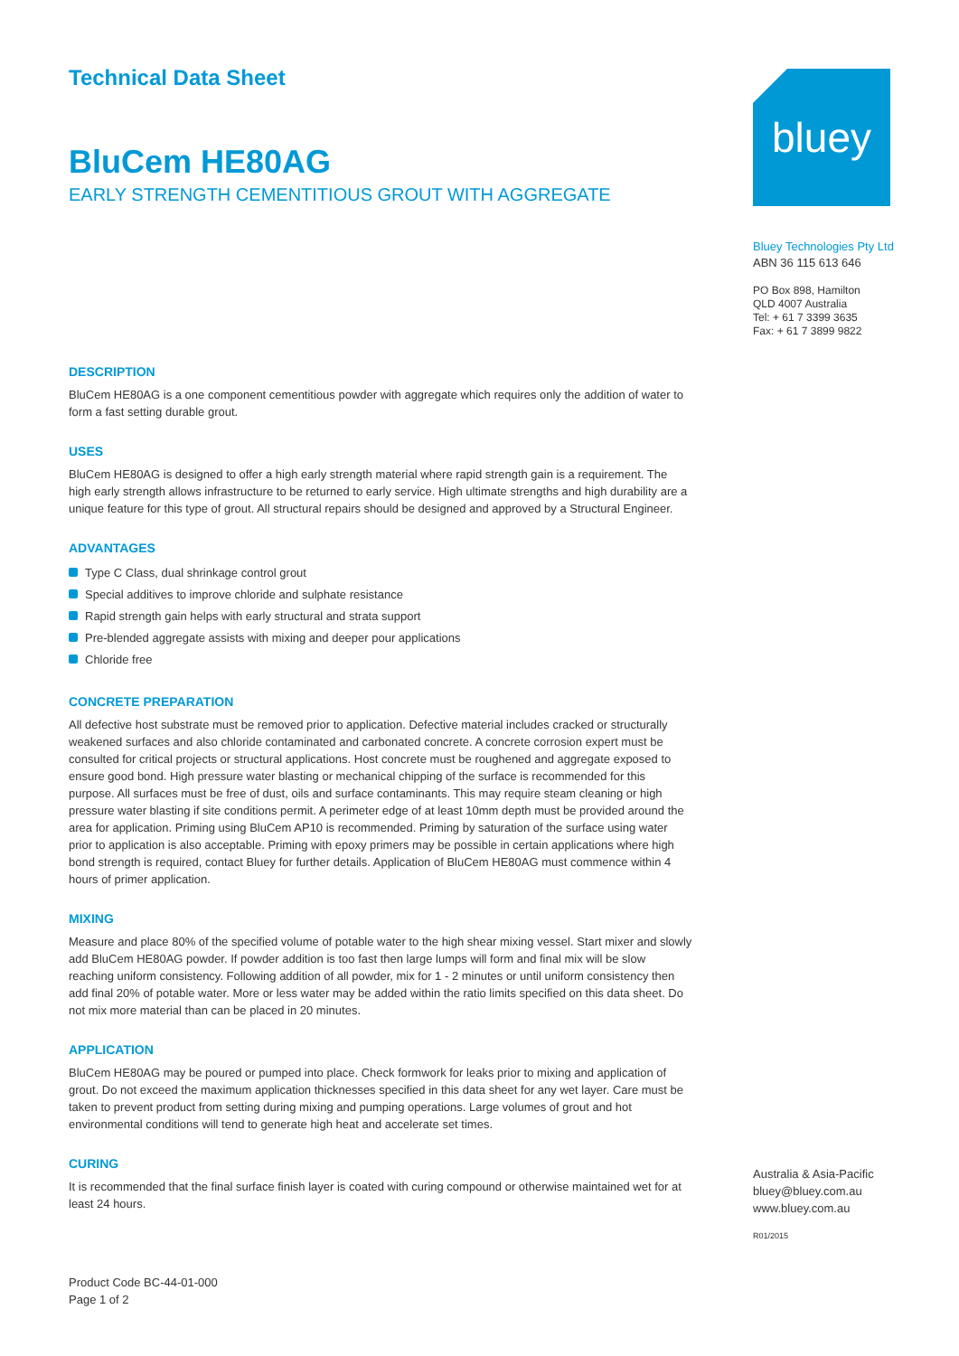Technical Data Sheet
BluCem HE80AG
EARLY STRENGTH CEMENTITIOUS GROUT WITH AGGREGATE
DESCRIPTION
BluCem HE80AG is a one component cementitious powder with aggregate which requires only the addition of water to form a fast setting durable grout.
USES
BluCem HE80AG is designed to offer a high early strength material where rapid strength gain is a requirement. The high early strength allows infrastructure to be returned to early service. High ultimate strengths and high durability are a unique feature for this type of grout. All structural repairs should be designed and approved by a Structural Engineer.
ADVANTAGES
Type C Class, dual shrinkage control grout
Special additives to improve chloride and sulphate resistance
Rapid strength gain helps with early structural and strata support
Pre-blended aggregate assists with mixing and deeper pour applications
Chloride free
CONCRETE PREPARATION
All defective host substrate must be removed prior to application. Defective material includes cracked or structurally weakened surfaces and also chloride contaminated and carbonated concrete. A concrete corrosion expert must be consulted for critical projects or structural applications. Host concrete must be roughened and aggregate exposed to ensure good bond. High pressure water blasting or mechanical chipping of the surface is recommended for this purpose. All surfaces must be free of dust, oils and surface contaminants. This may require steam cleaning or high pressure water blasting if site conditions permit. A perimeter edge of at least 10mm depth must be provided around the area for application. Priming using BluCem AP10 is recommended. Priming by saturation of the surface using water prior to application is also acceptable. Priming with epoxy primers may be possible in certain applications where high bond strength is required, contact Bluey for further details. Application of BluCem HE80AG must commence within 4 hours of primer application.
MIXING
Measure and place 80% of the specified volume of potable water to the high shear mixing vessel. Start mixer and slowly add BluCem HE80AG powder. If powder addition is too fast then large lumps will form and final mix will be slow reaching uniform consistency. Following addition of all powder, mix for 1 - 2 minutes or until uniform consistency then add final 20% of potable water. More or less water may be added within the ratio limits specified on this data sheet. Do not mix more material than can be placed in 20 minutes.
APPLICATION
BluCem HE80AG may be poured or pumped into place. Check formwork for leaks prior to mixing and application of grout. Do not exceed the maximum application thicknesses specified in this data sheet for any wet layer. Care must be taken to prevent product from setting during mixing and pumping operations. Large volumes of grout and hot environmental conditions will tend to generate high heat and accelerate set times.
CURING
It is recommended that the final surface finish layer is coated with curing compound or otherwise maintained wet for at least 24 hours.
Product Code BC-44-01-000
Page 1 of 2
bluey
Bluey Technologies Pty Ltd
ABN 36 115 613 646
PO Box 898, Hamilton
QLD 4007 Australia
Tel: + 61 7 3399 3635
Fax: + 61 7 3899 9822
Australia & Asia-Pacific
bluey@bluey.com.au
www.bluey.com.au
R01/2015